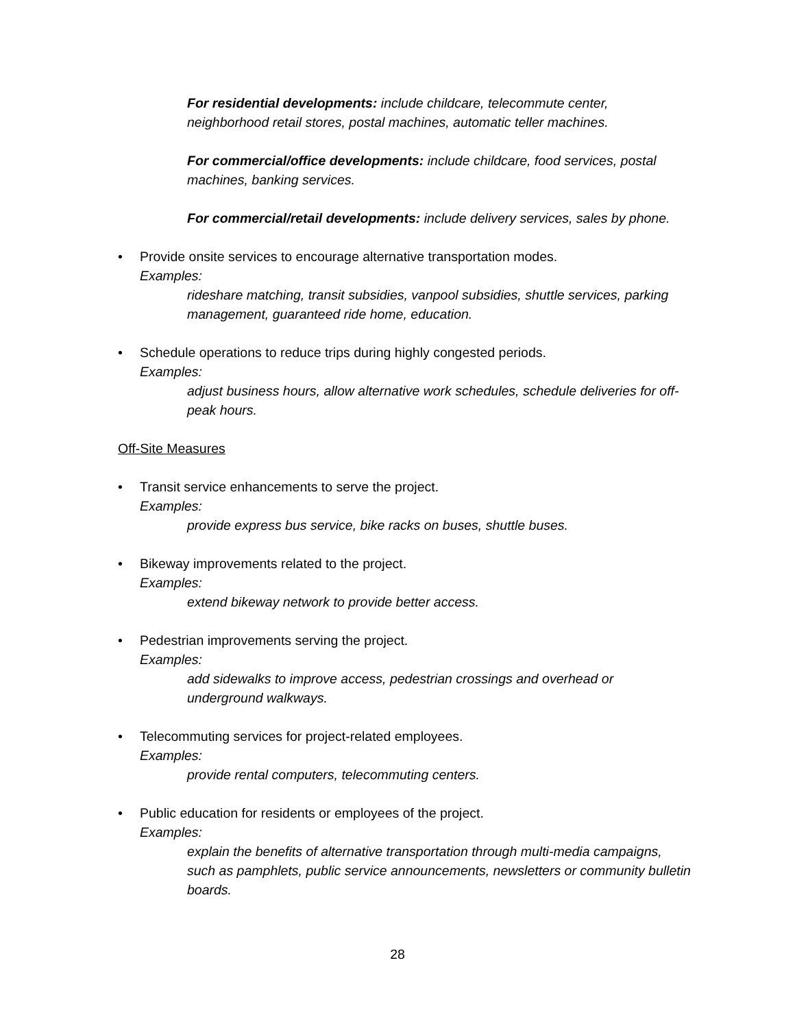For residential developments: include childcare, telecommute center, neighborhood retail stores, postal machines, automatic teller machines.
For commercial/office developments: include childcare, food services, postal machines, banking services.
For commercial/retail developments: include delivery services, sales by phone.
• Provide onsite services to encourage alternative transportation modes.
Examples:
rideshare matching, transit subsidies, vanpool subsidies, shuttle services, parking management, guaranteed ride home, education.
• Schedule operations to reduce trips during highly congested periods.
Examples:
adjust business hours, allow alternative work schedules, schedule deliveries for off-peak hours.
Off-Site Measures
• Transit service enhancements to serve the project.
Examples:
provide express bus service, bike racks on buses, shuttle buses.
• Bikeway improvements related to the project.
Examples:
extend bikeway network to provide better access.
• Pedestrian improvements serving the project.
Examples:
add sidewalks to improve access, pedestrian crossings and overhead or underground walkways.
• Telecommuting services for project-related employees.
Examples:
provide rental computers, telecommuting centers.
• Public education for residents or employees of the project.
Examples:
explain the benefits of alternative transportation through multi-media campaigns, such as pamphlets, public service announcements, newsletters or community bulletin boards.
28